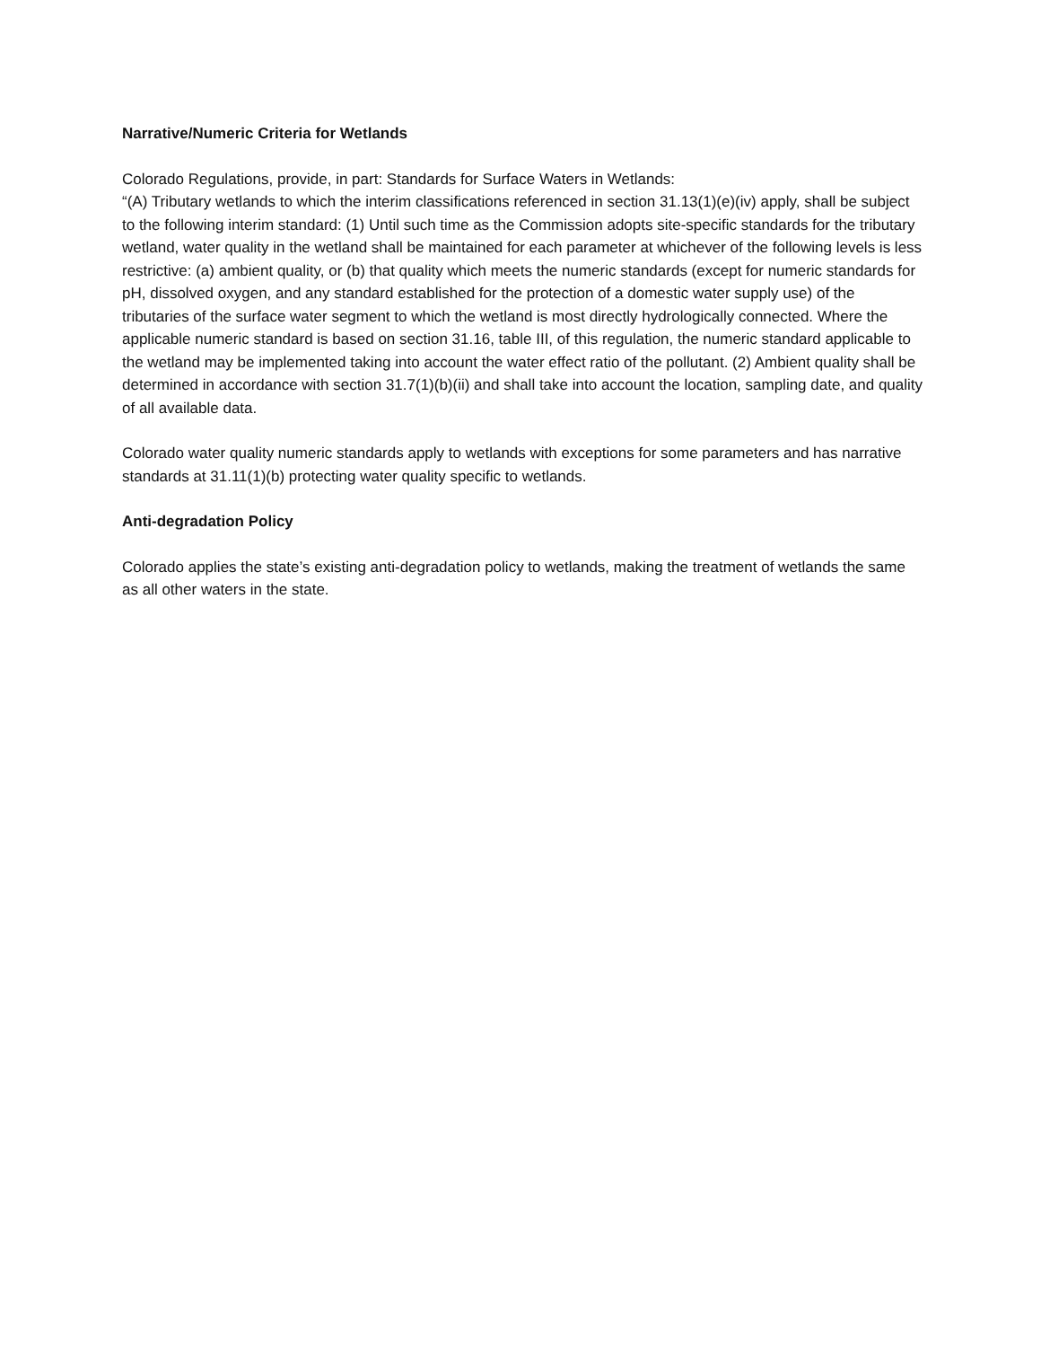Narrative/Numeric Criteria for Wetlands
Colorado Regulations, provide, in part: Standards for Surface Waters in Wetlands:
“(A) Tributary wetlands to which the interim classifications referenced in section 31.13(1)(e)(iv) apply, shall be subject to the following interim standard: (1) Until such time as the Commission adopts site-specific standards for the tributary wetland, water quality in the wetland shall be maintained for each parameter at whichever of the following levels is less restrictive: (a) ambient quality, or (b) that quality which meets the numeric standards (except for numeric standards for pH, dissolved oxygen, and any standard established for the protection of a domestic water supply use) of the tributaries of the surface water segment to which the wetland is most directly hydrologically connected. Where the applicable numeric standard is based on section 31.16, table III, of this regulation, the numeric standard applicable to the wetland may be implemented taking into account the water effect ratio of the pollutant. (2) Ambient quality shall be determined in accordance with section 31.7(1)(b)(ii) and shall take into account the location, sampling date, and quality of all available data.
Colorado water quality numeric standards apply to wetlands with exceptions for some parameters and has narrative standards at 31.11(1)(b) protecting water quality specific to wetlands.
Anti-degradation Policy
Colorado applies the state’s existing anti-degradation policy to wetlands, making the treatment of wetlands the same as all other waters in the state.